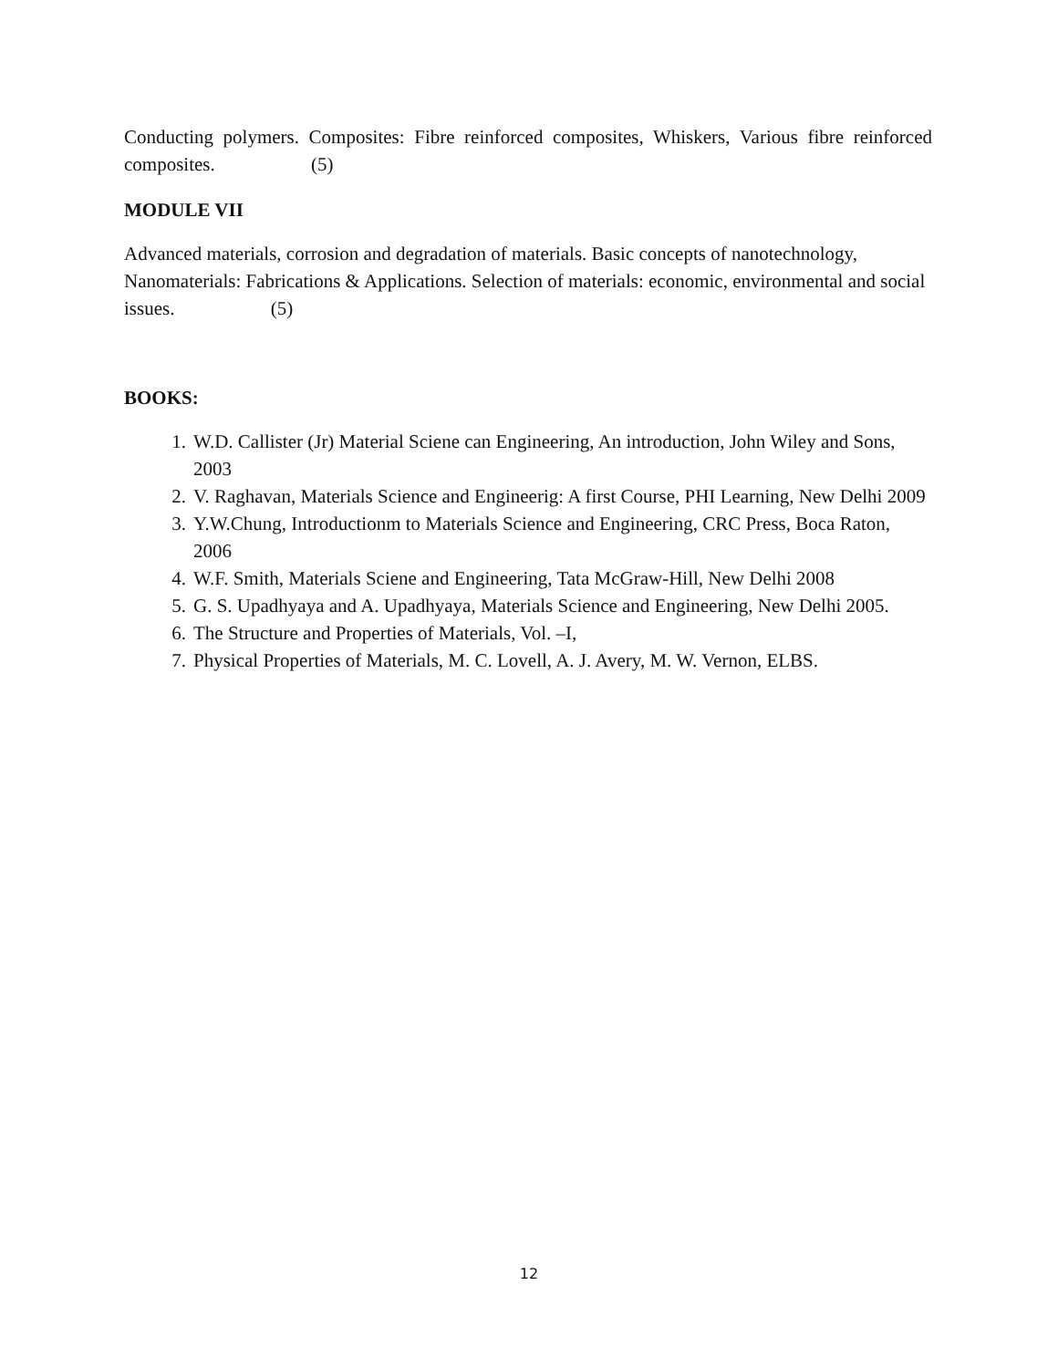Conducting polymers. Composites: Fibre reinforced composites, Whiskers, Various fibre reinforced composites. (5)
MODULE VII
Advanced materials, corrosion and degradation of materials. Basic concepts of nanotechnology, Nanomaterials: Fabrications & Applications. Selection of materials: economic, environmental and social issues. (5)
BOOKS:
1. W.D. Callister (Jr) Material Sciene can Engineering, An introduction, John Wiley and Sons, 2003
2. V. Raghavan, Materials Science and Engineerig: A first Course, PHI Learning, New Delhi 2009
3. Y.W.Chung, Introductionm to Materials Science and Engineering, CRC Press, Boca Raton, 2006
4. W.F. Smith, Materials Sciene and Engineering, Tata McGraw-Hill, New Delhi 2008
5. G. S. Upadhyaya and A. Upadhyaya, Materials Science and Engineering, New Delhi 2005.
6. The Structure and Properties of Materials, Vol. –I,
7. Physical Properties of Materials, M. C. Lovell, A. J. Avery, M. W. Vernon, ELBS.
12